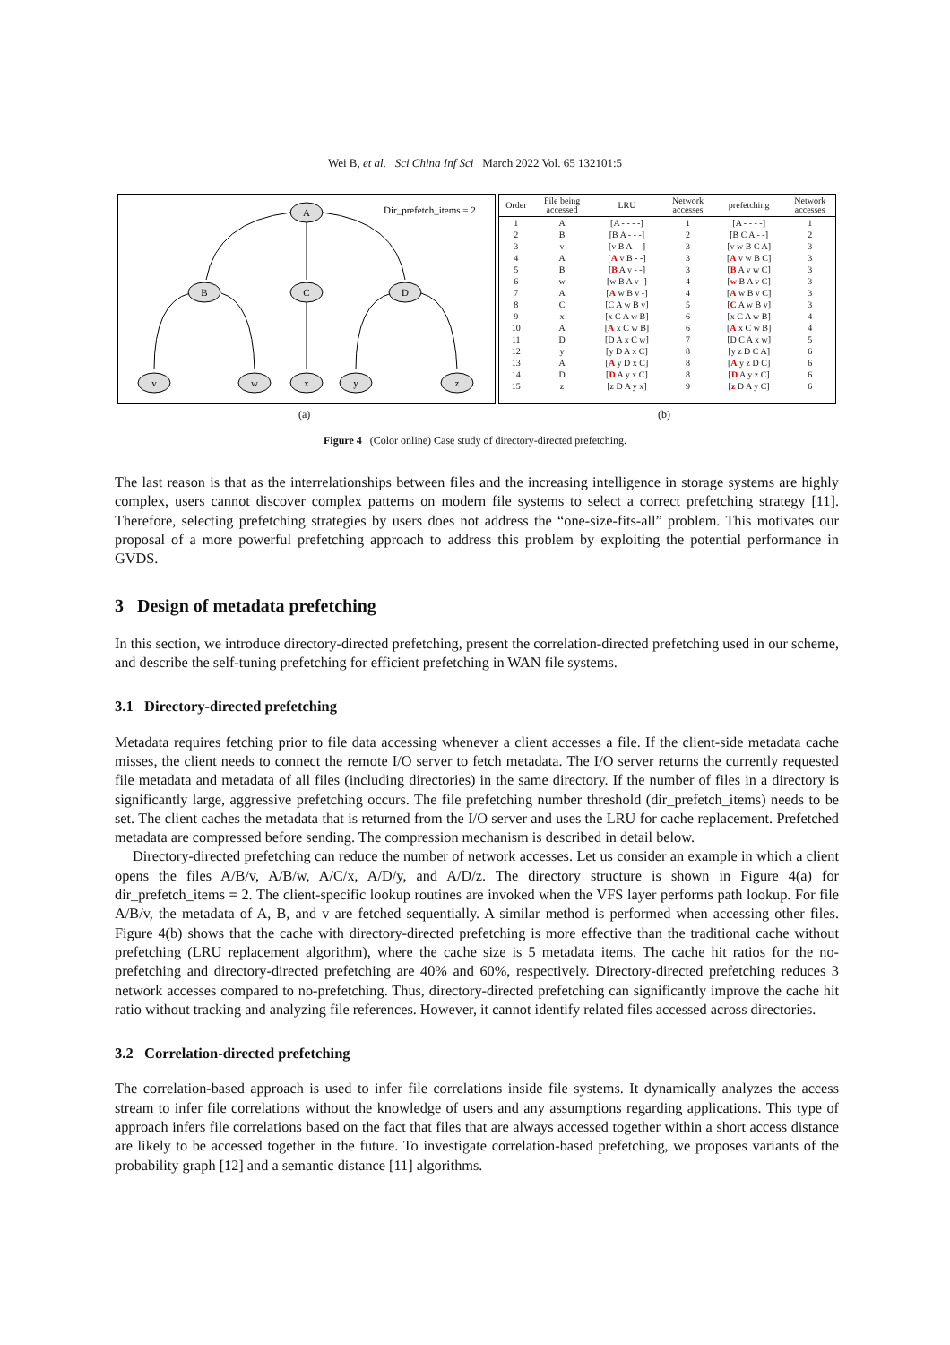Wei B, et al. Sci China Inf Sci March 2022 Vol. 65 132101:5
A
B
C
D
v
w
x
y
z
Dir_prefetch_items = 2
| Order | File being accessed | LRU | Network accesses | prefetching | Network accesses |
| --- | --- | --- | --- | --- | --- |
| 1 | A | [A - - - -] | 1 | [A - - - -] | 1 |
| 2 | B | [B A - - -] | 2 | [B C A - -] | 2 |
| 3 | v | [v B A - -] | 3 | [v w B C A] | 3 |
| 4 | A | [ A v B - -] | 3 | [ A v w B C] | 3 |
| 5 | B | [ B A v - -] | 3 | [ B A v w C] | 3 |
| 6 | w | [w B A v -] | 4 | [ w B A v C] | 3 |
| 7 | A | [ A w B v -] | 4 | [ A w B v C] | 3 |
| 8 | C | [C A w B v] | 5 | [ C A w B v] | 3 |
| 9 | x | [x C A w B] | 6 | [x C A w B] | 4 |
| 10 | A | [ A x C w B] | 6 | [ A x C w B] | 4 |
| 11 | D | [D A x C w] | 7 | [D C A x w] | 5 |
| 12 | y | [y D A x C] | 8 | [y z D C A] | 6 |
| 13 | A | [ A y D x C] | 8 | [ A y z D C] | 6 |
| 14 | D | [ D A y x C] | 8 | [ D A y z C] | 6 |
| 15 | z | [z D A y x] | 9 | [ z D A y C] | 6 |
(a) (b)
Figure 4 (Color online) Case study of directory-directed prefetching.
The last reason is that as the interrelationships between files and the increasing intelligence in storage systems are highly complex, users cannot discover complex patterns on modern file systems to select a correct prefetching strategy [11]. Therefore, selecting prefetching strategies by users does not address the “one-size-fits-all” problem. This motivates our proposal of a more powerful prefetching approach to address this problem by exploiting the potential performance in GVDS.
3 Design of metadata prefetching
In this section, we introduce directory-directed prefetching, present the correlation-directed prefetching used in our scheme, and describe the self-tuning prefetching for efficient prefetching in WAN file systems.
3.1 Directory-directed prefetching
Metadata requires fetching prior to file data accessing whenever a client accesses a file. If the client-side metadata cache misses, the client needs to connect the remote I/O server to fetch metadata. The I/O server returns the currently requested file metadata and metadata of all files (including directories) in the same directory. If the number of files in a directory is significantly large, aggressive prefetching occurs. The file prefetching number threshold (dir_prefetch_items) needs to be set. The client caches the metadata that is returned from the I/O server and uses the LRU for cache replacement. Prefetched metadata are compressed before sending. The compression mechanism is described in detail below.
Directory-directed prefetching can reduce the number of network accesses. Let us consider an example in which a client opens the files A/B/v, A/B/w, A/C/x, A/D/y, and A/D/z. The directory structure is shown in Figure 4(a) for dir_prefetch_items = 2. The client-specific lookup routines are invoked when the VFS layer performs path lookup. For file A/B/v, the metadata of A, B, and v are fetched sequentially. A similar method is performed when accessing other files. Figure 4(b) shows that the cache with directory-directed prefetching is more effective than the traditional cache without prefetching (LRU replacement algorithm), where the cache size is 5 metadata items. The cache hit ratios for the no-prefetching and directory-directed prefetching are 40% and 60%, respectively. Directory-directed prefetching reduces 3 network accesses compared to no-prefetching. Thus, directory-directed prefetching can significantly improve the cache hit ratio without tracking and analyzing file references. However, it cannot identify related files accessed across directories.
3.2 Correlation-directed prefetching
The correlation-based approach is used to infer file correlations inside file systems. It dynamically analyzes the access stream to infer file correlations without the knowledge of users and any assumptions regarding applications. This type of approach infers file correlations based on the fact that files that are always accessed together within a short access distance are likely to be accessed together in the future. To investigate correlation-based prefetching, we proposes variants of the probability graph [12] and a semantic distance [11] algorithms.